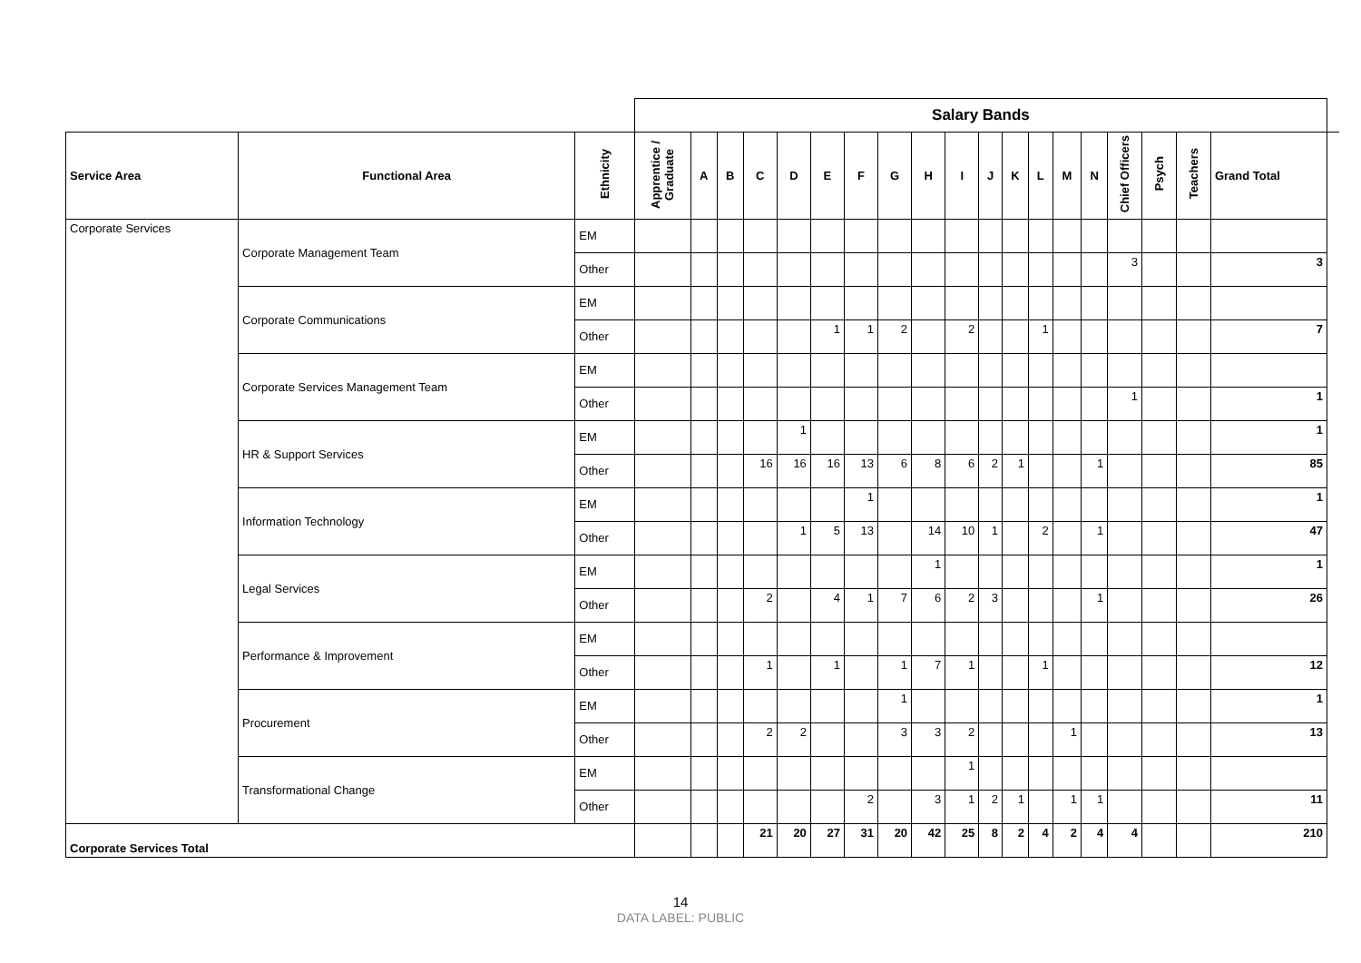| | | | Salary Bands | | | | | | | | | | | | | | | | | | | |
| Service Area | Functional Area | Ethnicity | Apprentice / Graduate | A | B | C | D | E | F | G | H | I | J | K | L | M | N | Chief Officers | Psych | Teachers | Grand Total | |
| Corporate Services | Corporate Management Team | EM | | | | | | | | | | | | | | | | | | | | |
| | | Other | | | | | | | | | | | | | | | | 3 | | | 3 | |
| | Corporate Communications | EM | | | | | | | | | | | | | | | | | | | | |
| | | Other | | | | | | 1 | 1 | 2 | | 2 | | | 1 | | | | | | 7 | |
| | Corporate Services Management Team | EM | | | | | | | | | | | | | | | | | | | | |
| | | Other | | | | | | | | | | | | | | | | 1 | | | 1 | |
| | HR & Support Services | EM | | | | | 1 | | | | | | | | | | | | | | 1 | |
| | | Other | | | | 16 | 16 | 16 | 13 | 6 | 8 | 6 | 2 | 1 | | | 1 | | | | 85 | |
| | Information Technology | EM | | | | | | | 1 | | | | | | | | | | | | 1 | |
| | | Other | | | | | 1 | 5 | 13 | | 14 | 10 | 1 | | 2 | | 1 | | | | 47 | |
| | Legal Services | EM | | | | | | | | | 1 | | | | | | | | | | 1 | |
| | | Other | | | | 2 | | 4 | 1 | 7 | 6 | 2 | 3 | | | | 1 | | | | 26 | |
| | Performance & Improvement | EM | | | | | | | | | | | | | | | | | | | | |
| | | Other | | | | 1 | | 1 | | 1 | 7 | 1 | | | 1 | | | | | | 12 | |
| | Procurement | EM | | | | | | | | 1 | | | | | | | | | | | 1 | |
| | | Other | | | | 2 | 2 | | | 3 | 3 | 2 | | | | 1 | | | | | 13 | |
| | Transformational Change | EM | | | | | | | | | | 1 | | | | | | | | | | |
| | | Other | | | | | | | 2 | | 3 | 1 | 2 | 1 | | 1 | 1 | | | | 11 | |
| Corporate Services Total | | | | | | 21 | 20 | 27 | 31 | 20 | 42 | 25 | 8 | 2 | 4 | 2 | 4 | 4 | | | 210 | |
14
DATA LABEL: PUBLIC